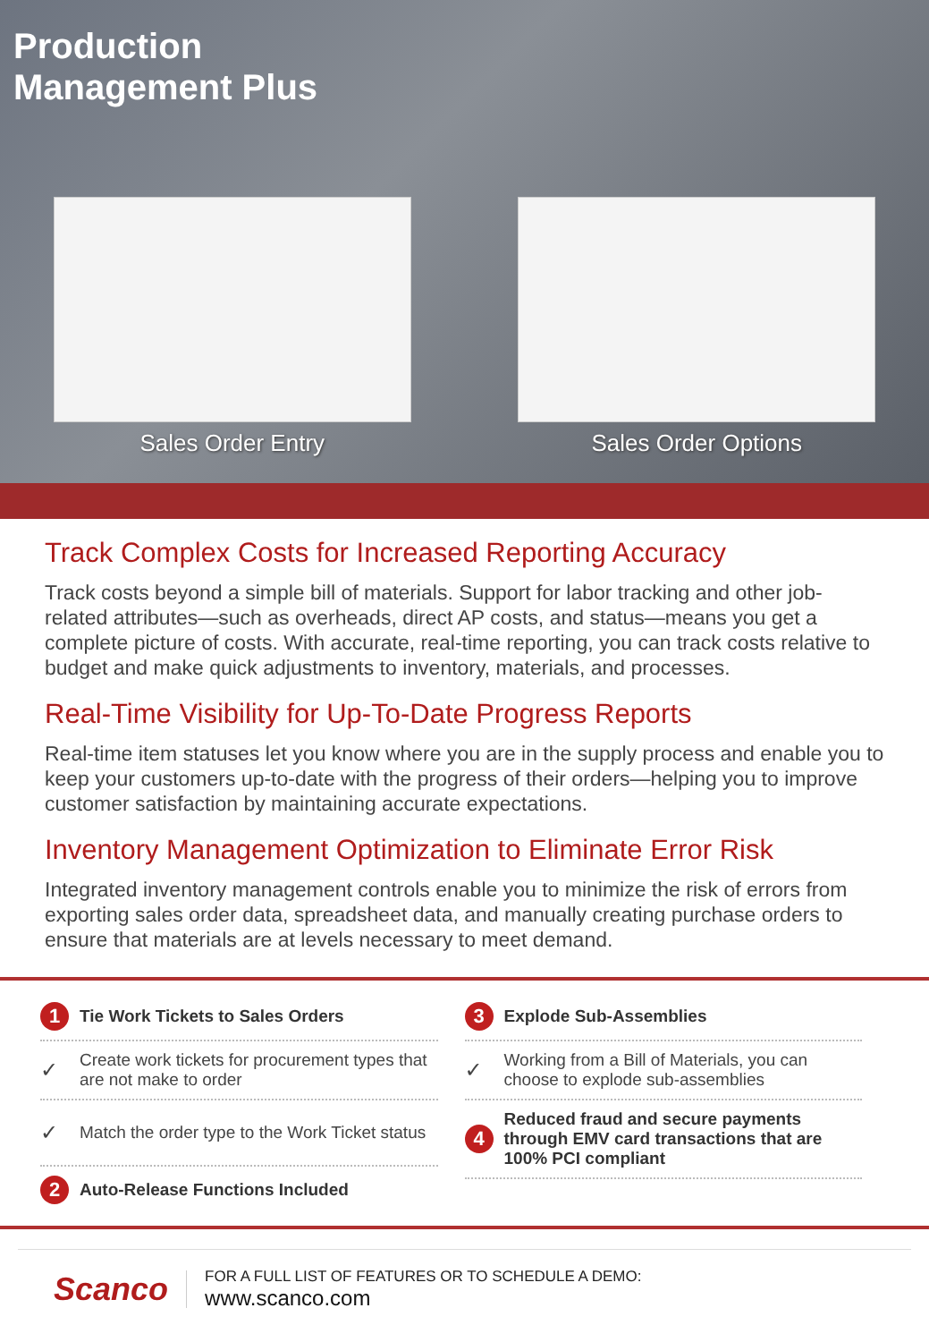Production
Management Plus
Sales Order Entry Sales Order Options
Track Complex Costs for Increased Reporting Accuracy
Track costs beyond a simple bill of materials. Support for labor tracking and other job-related attributes—such as overheads, direct AP costs, and status—means you get a complete picture of costs. With accurate, real-time reporting, you can track costs relative to budget and make quick adjustments to inventory, materials, and processes.
Real-Time Visibility for Up-To-Date Progress Reports
Real-time item statuses let you know where you are in the supply process and enable you to keep your customers up-to-date with the progress of their orders—helping you to improve customer satisfaction by maintaining accurate expectations.
Inventory Management Optimization to Eliminate Error Risk
Integrated inventory management controls enable you to minimize the risk of errors from exporting sales order data, spreadsheet data, and manually creating purchase orders to ensure that materials are at levels necessary to meet demand.
1 Tie Work Tickets to Sales Orders
✓ Create work tickets for procurement types that are not make to order
✓ Match the order type to the Work Ticket status
2 Auto-Release Functions Included
3 Explode Sub-Assemblies
✓ Working from a Bill of Materials, you can choose to explode sub-assemblies
4 Reduced fraud and secure payments through EMV card transactions that are 100% PCI compliant
Scanco
FOR A FULL LIST OF FEATURES OR TO SCHEDULE A DEMO:
www.scanco.com